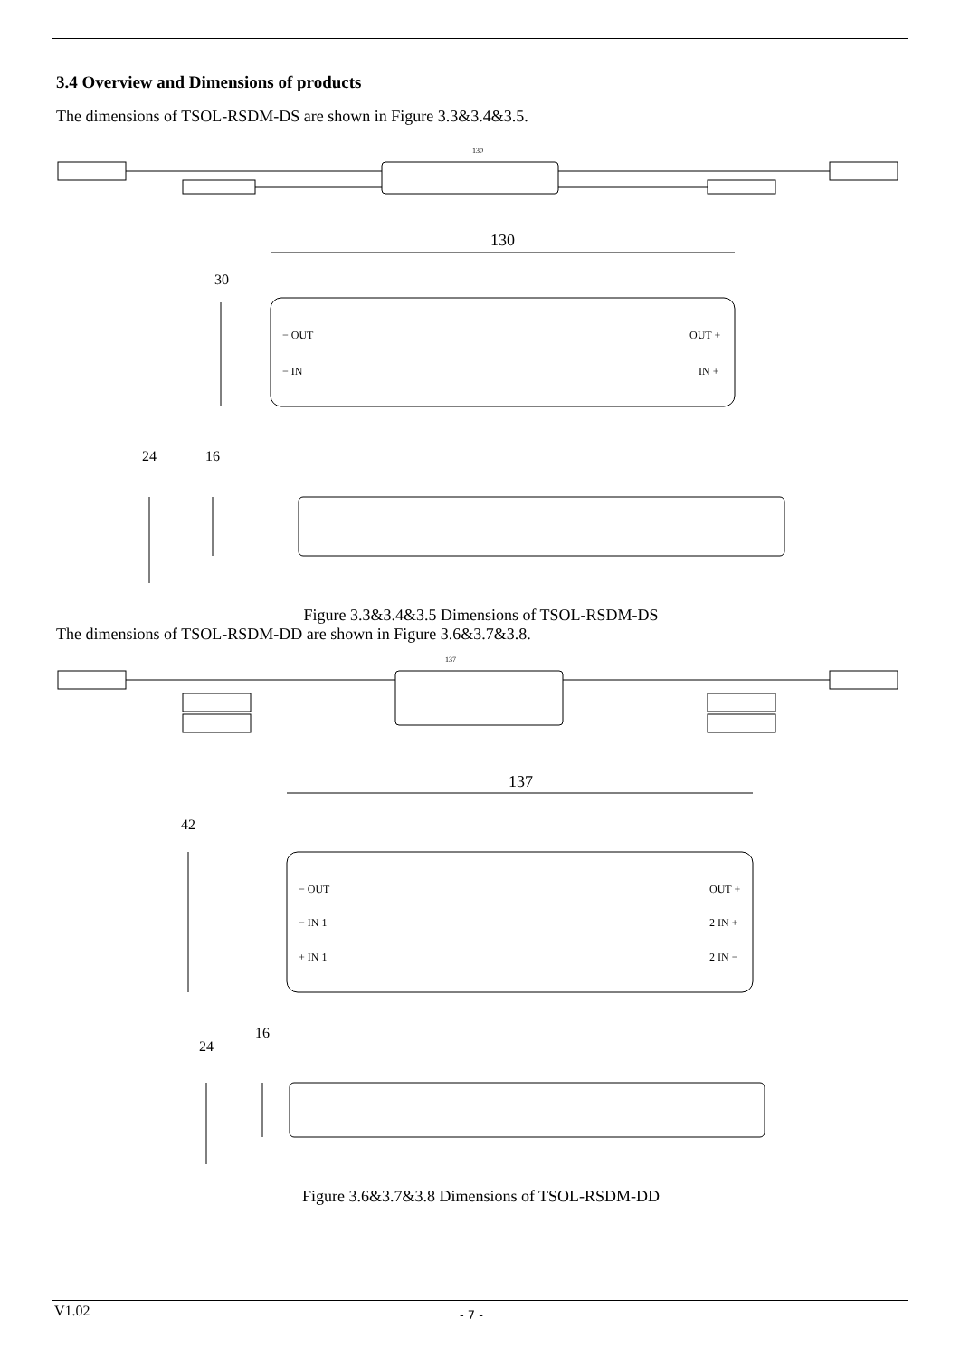3.4 Overview and Dimensions of products
The dimensions of TSOL-RSDM-DS are shown in Figure 3.3&3.4&3.5.
130
130
− OUT
− IN
OUT +
IN +
30
24
16
Figure 3.3&3.4&3.5 Dimensions of TSOL-RSDM-DS
The dimensions of TSOL-RSDM-DD are shown in Figure 3.6&3.7&3.8.
137
137
− OUT
− IN 1
+ IN 1
OUT +
2 IN +
2 IN −
42
24
16
Figure 3.6&3.7&3.8 Dimensions of TSOL-RSDM-DD
V1.02 - 7 -